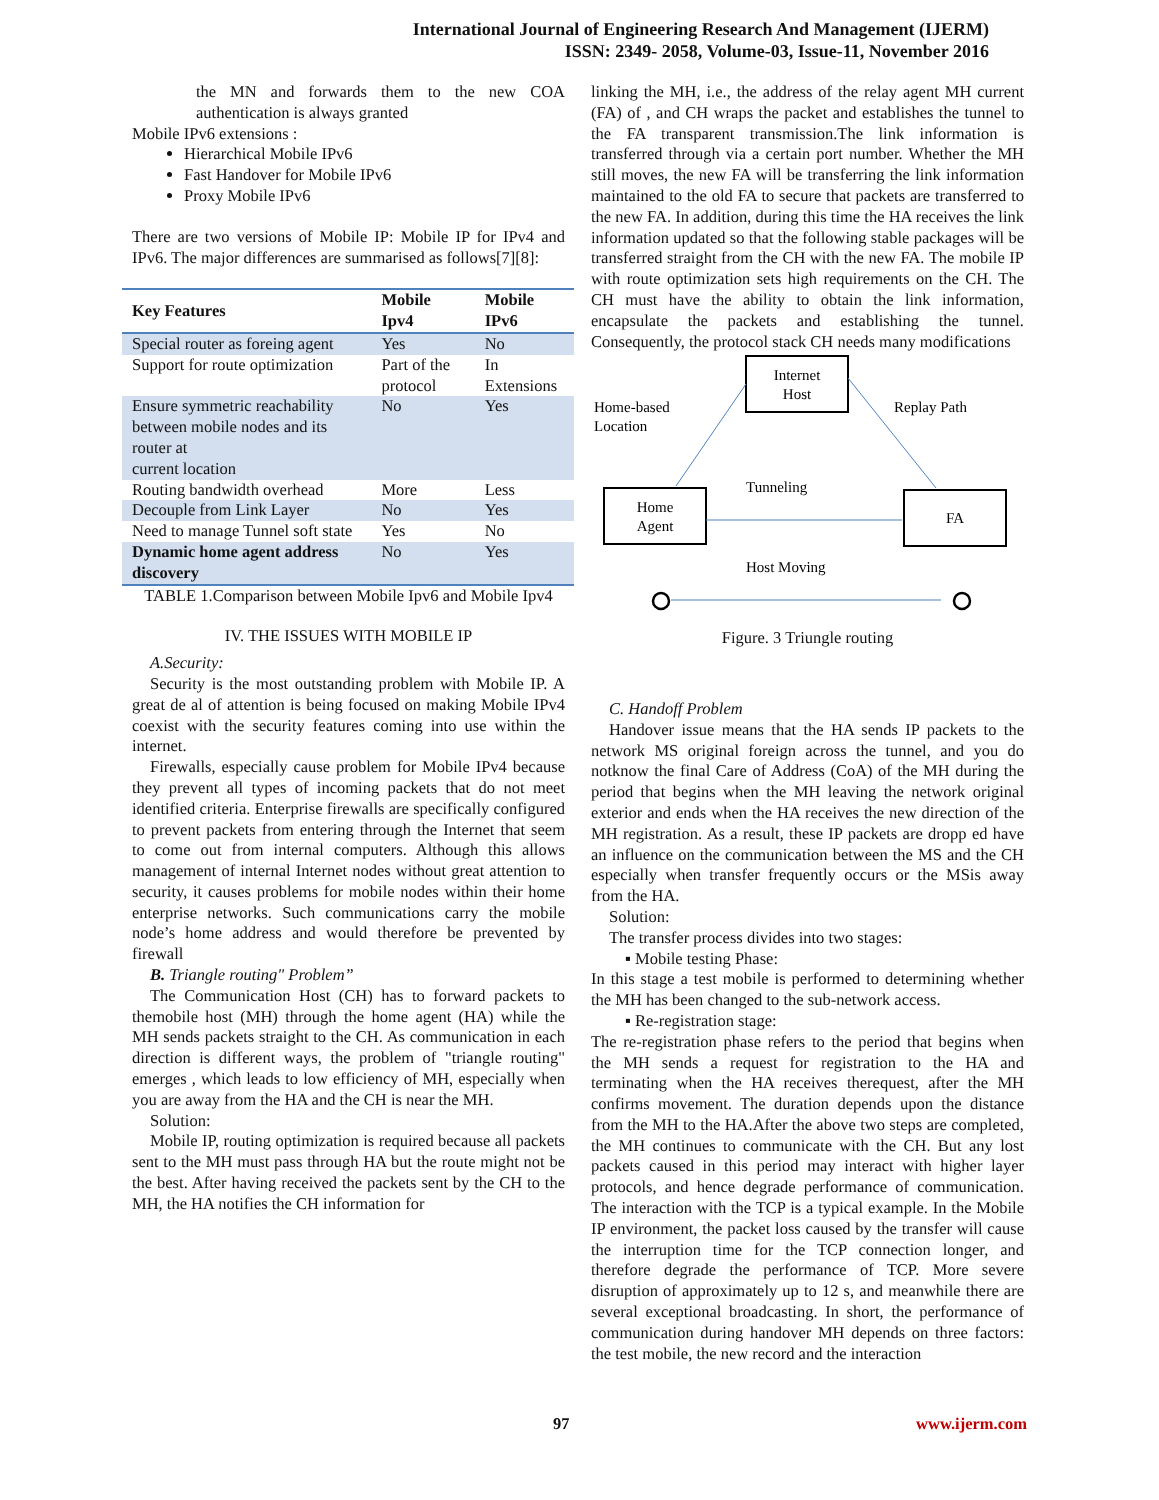International Journal of Engineering Research And Management (IJERM)
ISSN: 2349- 2058, Volume-03, Issue-11, November 2016
the MN and forwards them to the new COA authentication is always granted
Mobile IPv6 extensions :
Hierarchical Mobile IPv6
Fast Handover for Mobile IPv6
Proxy Mobile IPv6
There are two versions of Mobile IP: Mobile IP for IPv4 and IPv6. The major differences are summarised as follows[7][8]:
| Key Features | Mobile Ipv4 | Mobile IPv6 |
| --- | --- | --- |
| Special router as foreing agent | Yes | No |
| Support for route optimization | Part of the protocol | In Extensions |
| Ensure symmetric reachability between mobile nodes and its router at current location | No | Yes |
| Routing bandwidth overhead | More | Less |
| Decouple from Link Layer | No | Yes |
| Need to manage Tunnel soft state | Yes | No |
| Dynamic home agent address discovery | No | Yes |
TABLE 1.Comparison between Mobile Ipv6 and Mobile Ipv4
IV. THE ISSUES WITH MOBILE IP
A.Security:
Security is the most outstanding problem with Mobile IP. A great de al of attention is being focused on making Mobile IPv4 coexist with the security features coming into use within the internet.
Firewalls, especially cause problem for Mobile IPv4 because they prevent all types of incoming packets that do not meet identified criteria. Enterprise firewalls are specifically configured to prevent packets from entering through the Internet that seem to come out from internal computers. Although this allows management of internal Internet nodes without great attention to security, it causes problems for mobile nodes within their home enterprise networks. Such communications carry the mobile node’s home address and would therefore be prevented by firewall
B. Triangle routing" Problem”
The Communication Host (CH) has to forward packets to themobile host (MH) through the home agent (HA) while the MH sends packets straight to the CH. As communication in each direction is different ways, the problem of "triangle routing" emerges , which leads to low efficiency of MH, especially when you are away from the HA and the CH is near the MH.
Solution:
Mobile IP, routing optimization is required because all packets sent to the MH must pass through HA but the route might not be the best. After having received the packets sent by the CH to the MH, the HA notifies the CH information for
linking the MH, i.e., the address of the relay agent MH current (FA) of , and CH wraps the packet and establishes the tunnel to the FA transparent transmission.The link information is transferred through via a certain port number. Whether the MH still moves, the new FA will be transferring the link information maintained to the old FA to secure that packets are transferred to the new FA. In addition, during this time the HA receives the link information updated so that the following stable packages will be transferred straight from the CH with the new FA. The mobile IP with route optimization sets high requirements on the CH. The CH must have the ability to obtain the link information, encapsulate the packets and establishing the tunnel. Consequently, the protocol stack CH needs many modifications
Internet
Host
Home
Agent
FA
Home-based
Location
Replay Path
Tunneling
Host Moving
Figure. 3 Triungle routing
C. Handoff Problem
Handover issue means that the HA sends IP packets to the network MS original foreign across the tunnel, and you do notknow the final Care of Address (CoA) of the MH during the period that begins when the MH leaving the network original exterior and ends when the HA receives the new direction of the MH registration. As a result, these IP packets are dropp ed have an influence on the communication between the MS and the CH especially when transfer frequently occurs or the MSis away from the HA.
Solution:
The transfer process divides into two stages:
▪ Mobile testing Phase:
In this stage a test mobile is performed to determining whether the MH has been changed to the sub-network access.
▪ Re-registration stage:
The re-registration phase refers to the period that begins when the MH sends a request for registration to the HA and terminating when the HA receives therequest, after the MH confirms movement. The duration depends upon the distance from the MH to the HA.After the above two steps are completed, the MH continues to communicate with the CH. But any lost packets caused in this period may interact with higher layer protocols, and hence degrade performance of communication. The interaction with the TCP is a typical example. In the Mobile IP environment, the packet loss caused by the transfer will cause the interruption time for the TCP connection longer, and therefore degrade the performance of TCP. More severe disruption of approximately up to 12 s, and meanwhile there are several exceptional broadcasting. In short, the performance of communication during handover MH depends on three factors: the test mobile, the new record and the interaction
97 www.ijerm.com